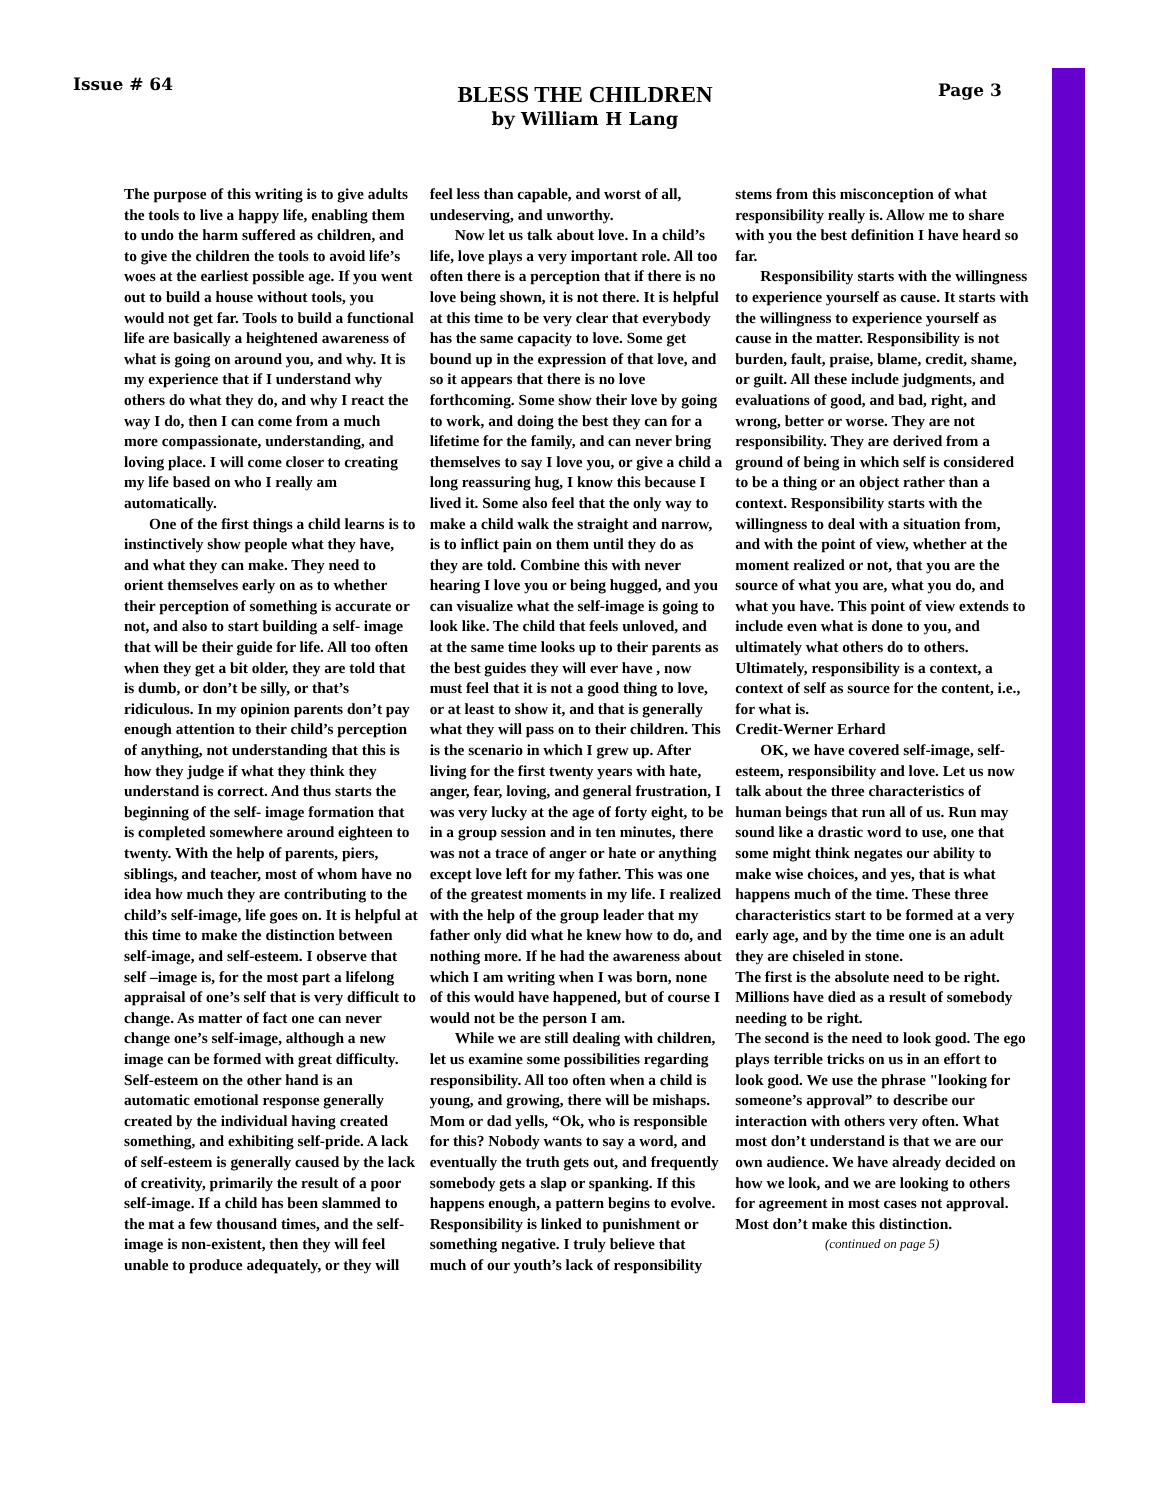Issue # 64
BLESS THE CHILDREN
by William H Lang
Page 3
The purpose of this writing is to give adults the tools to live a happy life, enabling them to undo the harm suffered as children, and to give the children the tools to avoid life’s woes at the earliest possible age. If you went out to build a house without tools, you would not get far. Tools to build a functional life are basically a heightened awareness of what is going on around you, and why. It is my experience that if I understand why others do what they do, and why I react the way I do, then I can come from a much more compassionate, understanding, and loving place. I will come closer to creating my life based on who I really am automatically.
One of the first things a child learns is to instinctively show people what they have, and what they can make. They need to orient themselves early on as to whether their perception of something is accurate or not, and also to start building a self- image that will be their guide for life. All too often when they get a bit older, they are told that is dumb, or don’t be silly, or that’s ridiculous. In my opinion parents don’t pay enough attention to their child’s perception of anything, not understanding that this is how they judge if what they think they understand is correct. And thus starts the beginning of the self- image formation that is completed somewhere around eighteen to twenty. With the help of parents, piers, siblings, and teacher, most of whom have no idea how much they are contributing to the child’s self-image, life goes on. It is helpful at this time to make the distinction between self-image, and self-esteem. I observe that self –image is, for the most part a lifelong appraisal of one’s self that is very difficult to change. As matter of fact one can never change one’s self-image, although a new image can be formed with great difficulty. Self-esteem on the other hand is an automatic emotional response generally created by the individual having created something, and exhibiting self-pride. A lack of self-esteem is generally caused by the lack of creativity, primarily the result of a poor self-image. If a child has been slammed to the mat a few thousand times, and the self-image is non-existent, then they will feel unable to produce adequately, or they will feel less than capable, and worst of all, undeserving, and unworthy.
Now let us talk about love. In a child’s life, love plays a very important role. All too often there is a perception that if there is no love being shown, it is not there. It is helpful at this time to be very clear that everybody has the same capacity to love. Some get bound up in the expression of that love, and so it appears that there is no love forthcoming. Some show their love by going to work, and doing the best they can for a lifetime for the family, and can never bring themselves to say I love you, or give a child a long reassuring hug, I know this because I lived it. Some also feel that the only way to make a child walk the straight and narrow, is to inflict pain on them until they do as they are told. Combine this with never hearing I love you or being hugged, and you can visualize what the self-image is going to look like. The child that feels unloved, and at the same time looks up to their parents as the best guides they will ever have , now must feel that it is not a good thing to love, or at least to show it, and that is generally what they will pass on to their children. This is the scenario in which I grew up. After living for the first twenty years with hate, anger, fear, loving, and general frustration, I was very lucky at the age of forty eight, to be in a group session and in ten minutes, there was not a trace of anger or hate or anything except love left for my father. This was one of the greatest moments in my life. I realized with the help of the group leader that my father only did what he knew how to do, and nothing more. If he had the awareness about which I am writing when I was born, none of this would have happened, but of course I would not be the person I am.
While we are still dealing with children, let us examine some possibilities regarding responsibility. All too often when a child is young, and growing, there will be mishaps. Mom or dad yells, “Ok, who is responsible for this? Nobody wants to say a word, and eventually the truth gets out, and frequently somebody gets a slap or spanking. If this happens enough, a pattern begins to evolve. Responsibility is linked to punishment or something negative. I truly believe that much of our youth’s lack of responsibility stems from this misconception of what responsibility really is. Allow me to share with you the best definition I have heard so far.
Responsibility starts with the willingness to experience yourself as cause. It starts with the willingness to experience yourself as cause in the matter. Responsibility is not burden, fault, praise, blame, credit, shame, or guilt. All these include judgments, and evaluations of good, and bad, right, and wrong, better or worse. They are not responsibility. They are derived from a ground of being in which self is considered to be a thing or an object rather than a context. Responsibility starts with the willingness to deal with a situation from, and with the point of view, whether at the moment realized or not, that you are the source of what you are, what you do, and what you have. This point of view extends to include even what is done to you, and ultimately what others do to others. Ultimately, responsibility is a context, a context of self as source for the content, i.e., for what is.
Credit-Werner Erhard
OK, we have covered self-image, self-esteem, responsibility and love. Let us now talk about the three characteristics of human beings that run all of us. Run may sound like a drastic word to use, one that some might think negates our ability to make wise choices, and yes, that is what happens much of the time. These three characteristics start to be formed at a very early age, and by the time one is an adult they are chiseled in stone.
The first is the absolute need to be right. Millions have died as a result of somebody needing to be right.
The second is the need to look good. The ego plays terrible tricks on us in an effort to look good. We use the phrase "looking for someone’s approval” to describe our interaction with others very often. What most don’t understand is that we are our own audience. We have already decided on how we look, and we are looking to others for agreement in most cases not approval. Most don’t make this distinction.
(continued on page 5)